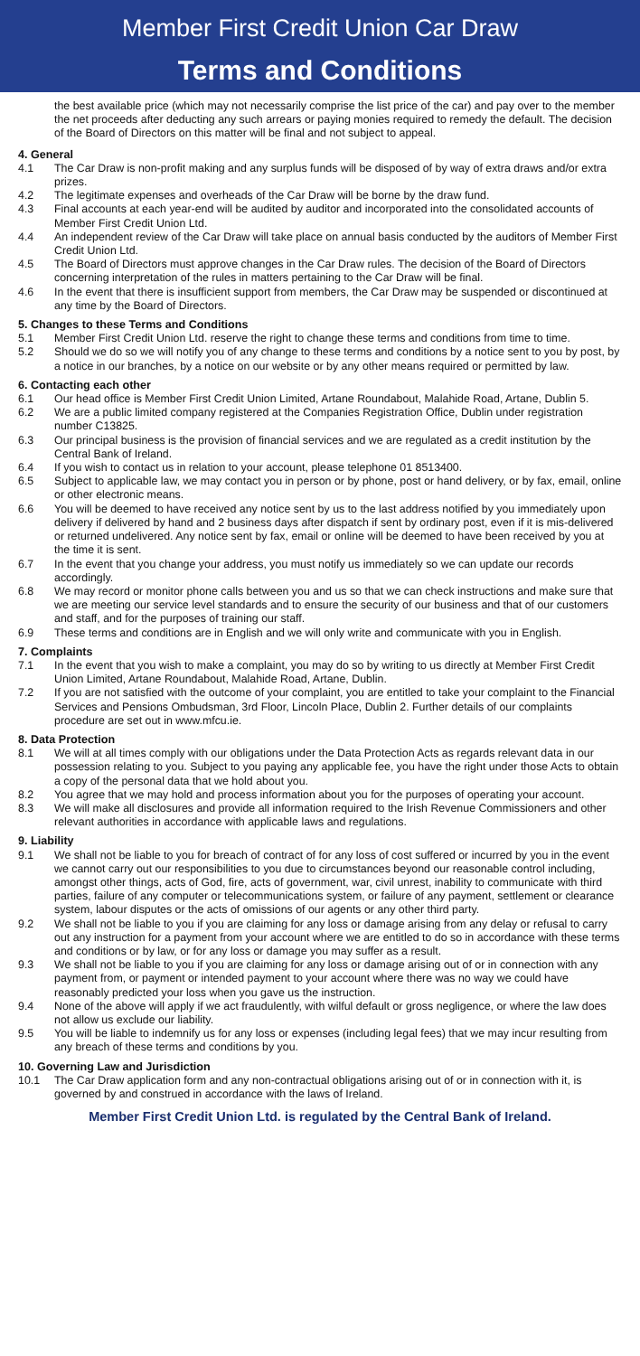Member First Credit Union Car Draw
Terms and Conditions
the best available price (which may not necessarily comprise the list price of the car) and pay over to the member the net proceeds after deducting any such arrears or paying monies required to remedy the default. The decision of the Board of Directors on this matter will be final and not subject to appeal.
4. General
4.1 The Car Draw is non-profit making and any surplus funds will be disposed of by way of extra draws and/or extra prizes.
4.2 The legitimate expenses and overheads of the Car Draw will be borne by the draw fund.
4.3 Final accounts at each year-end will be audited by auditor and incorporated into the consolidated accounts of Member First Credit Union Ltd.
4.4 An independent review of the Car Draw will take place on annual basis conducted by the auditors of Member First Credit Union Ltd.
4.5 The Board of Directors must approve changes in the Car Draw rules. The decision of the Board of Directors concerning interpretation of the rules in matters pertaining to the Car Draw will be final.
4.6 In the event that there is insufficient support from members, the Car Draw may be suspended or discontinued at any time by the Board of Directors.
5. Changes to these Terms and Conditions
5.1 Member First Credit Union Ltd. reserve the right to change these terms and conditions from time to time.
5.2 Should we do so we will notify you of any change to these terms and conditions by a notice sent to you by post, by a notice in our branches, by a notice on our website or by any other means required or permitted by law.
6. Contacting each other
6.1 Our head office is Member First Credit Union Limited, Artane Roundabout, Malahide Road, Artane, Dublin 5.
6.2 We are a public limited company registered at the Companies Registration Office, Dublin under registration number C13825.
6.3 Our principal business is the provision of financial services and we are regulated as a credit institution by the Central Bank of Ireland.
6.4 If you wish to contact us in relation to your account, please telephone 01 8513400.
6.5 Subject to applicable law, we may contact you in person or by phone, post or hand delivery, or by fax, email, online or other electronic means.
6.6 You will be deemed to have received any notice sent by us to the last address notified by you immediately upon delivery if delivered by hand and 2 business days after dispatch if sent by ordinary post, even if it is mis-delivered or returned undelivered. Any notice sent by fax, email or online will be deemed to have been received by you at the time it is sent.
6.7 In the event that you change your address, you must notify us immediately so we can update our records accordingly.
6.8 We may record or monitor phone calls between you and us so that we can check instructions and make sure that we are meeting our service level standards and to ensure the security of our business and that of our customers and staff, and for the purposes of training our staff.
6.9 These terms and conditions are in English and we will only write and communicate with you in English.
7. Complaints
7.1 In the event that you wish to make a complaint, you may do so by writing to us directly at Member First Credit Union Limited, Artane Roundabout, Malahide Road, Artane, Dublin.
7.2 If you are not satisfied with the outcome of your complaint, you are entitled to take your complaint to the Financial Services and Pensions Ombudsman, 3rd Floor, Lincoln Place, Dublin 2. Further details of our complaints procedure are set out in www.mfcu.ie.
8. Data Protection
8.1 We will at all times comply with our obligations under the Data Protection Acts as regards relevant data in our possession relating to you. Subject to you paying any applicable fee, you have the right under those Acts to obtain a copy of the personal data that we hold about you.
8.2 You agree that we may hold and process information about you for the purposes of operating your account.
8.3 We will make all disclosures and provide all information required to the Irish Revenue Commissioners and other relevant authorities in accordance with applicable laws and regulations.
9. Liability
9.1 We shall not be liable to you for breach of contract of for any loss of cost suffered or incurred by you in the event we cannot carry out our responsibilities to you due to circumstances beyond our reasonable control including, amongst other things, acts of God, fire, acts of government, war, civil unrest, inability to communicate with third parties, failure of any computer or telecommunications system, or failure of any payment, settlement or clearance system, labour disputes or the acts of omissions of our agents or any other third party.
9.2 We shall not be liable to you if you are claiming for any loss or damage arising from any delay or refusal to carry out any instruction for a payment from your account where we are entitled to do so in accordance with these terms and conditions or by law, or for any loss or damage you may suffer as a result.
9.3 We shall not be liable to you if you are claiming for any loss or damage arising out of or in connection with any payment from, or payment or intended payment to your account where there was no way we could have reasonably predicted your loss when you gave us the instruction.
9.4 None of the above will apply if we act fraudulently, with wilful default or gross negligence, or where the law does not allow us exclude our liability.
9.5 You will be liable to indemnify us for any loss or expenses (including legal fees) that we may incur resulting from any breach of these terms and conditions by you.
10. Governing Law and Jurisdiction
10.1 The Car Draw application form and any non-contractual obligations arising out of or in connection with it, is governed by and construed in accordance with the laws of Ireland.
Member First Credit Union Ltd. is regulated by the Central Bank of Ireland.